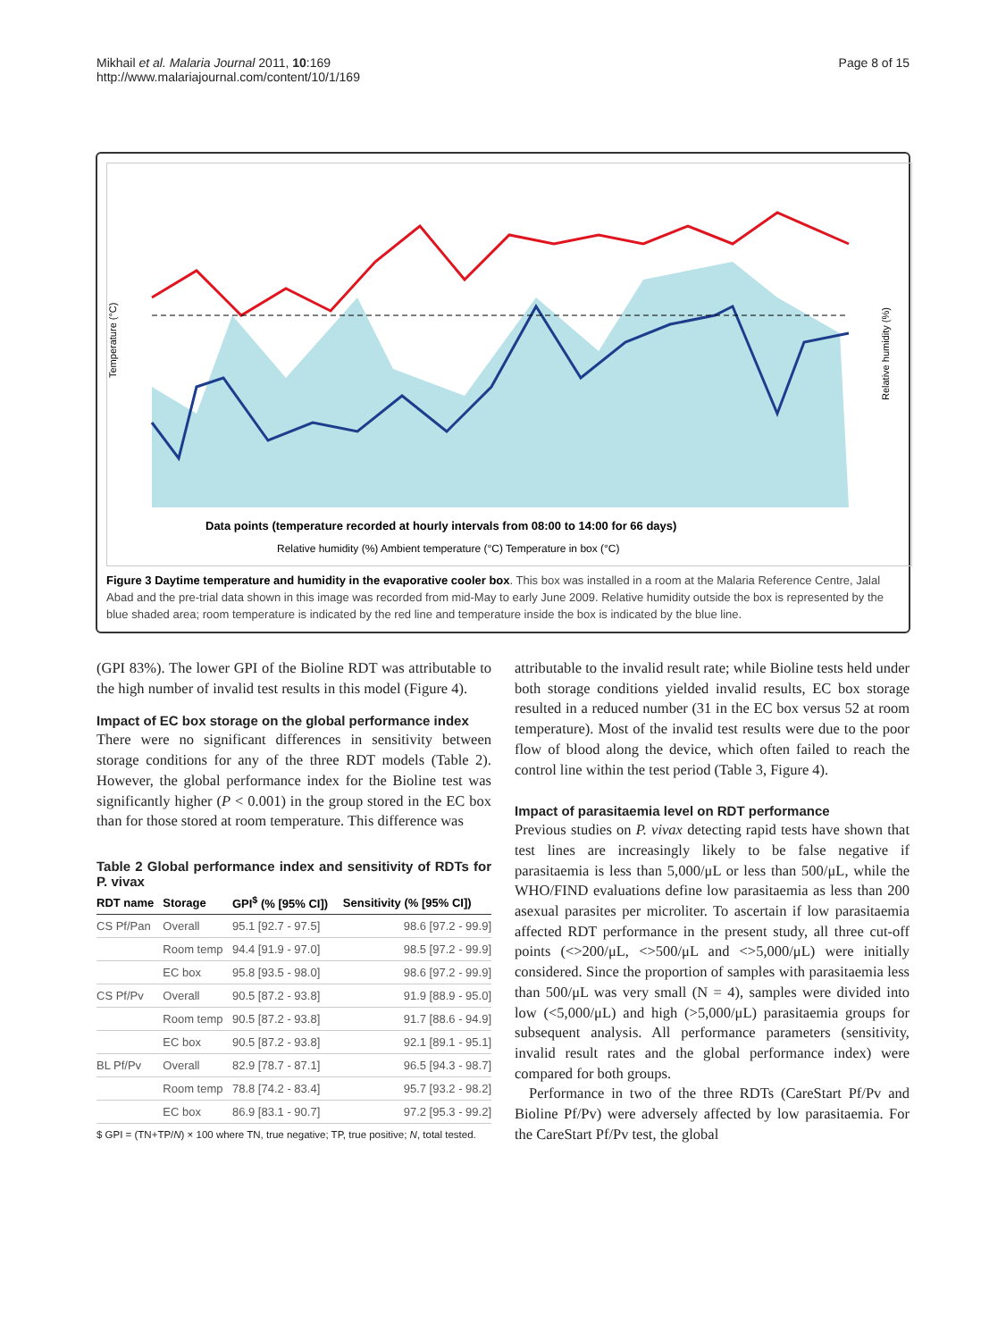Mikhail et al. Malaria Journal 2011, 10:169
http://www.malariajournal.com/content/10/1/169
Page 8 of 15
Temperature (°C)
Relative humidity (%)
Data points (temperature recorded at hourly intervals from 08:00 to 14:00 for 66 days)
Relative humidity (%) Ambient temperature (°C) Temperature in box (°C)
Figure 3 Daytime temperature and humidity in the evaporative cooler box. This box was installed in a room at the Malaria Reference Centre, Jalal Abad and the pre-trial data shown in this image was recorded from mid-May to early June 2009. Relative humidity outside the box is represented by the blue shaded area; room temperature is indicated by the red line and temperature inside the box is indicated by the blue line.
(GPI 83%). The lower GPI of the Bioline RDT was attributable to the high number of invalid test results in this model (Figure 4).
Impact of EC box storage on the global performance index
There were no significant differences in sensitivity between storage conditions for any of the three RDT models (Table 2). However, the global performance index for the Bioline test was significantly higher (P < 0.001) in the group stored in the EC box than for those stored at room temperature. This difference was
Table 2 Global performance index and sensitivity of RDTs for P. vivax
| RDT name | Storage | GPI<sup>$</sup> (% [95% CI]) | Sensitivity (% [95% CI]) |
| --- | --- | --- | --- |
| CS Pf/Pan | Overall | 95.1 [92.7 - 97.5] | 98.6 [97.2 - 99.9] |
| | Room temp | 94.4 [91.9 - 97.0] | 98.5 [97.2 - 99.9] |
| | EC box | 95.8 [93.5 - 98.0] | 98.6 [97.2 - 99.9] |
| CS Pf/Pv | Overall | 90.5 [87.2 - 93.8] | 91.9 [88.9 - 95.0] |
| | Room temp | 90.5 [87.2 - 93.8] | 91.7 [88.6 - 94.9] |
| | EC box | 90.5 [87.2 - 93.8] | 92.1 [89.1 - 95.1] |
| BL Pf/Pv | Overall | 82.9 [78.7 - 87.1] | 96.5 [94.3 - 98.7] |
| | Room temp | 78.8 [74.2 - 83.4] | 95.7 [93.2 - 98.2] |
| | EC box | 86.9 [83.1 - 90.7] | 97.2 [95.3 - 99.2] |
$ GPI = (TN+TP/N) × 100 where TN, true negative; TP, true positive; N, total tested.
attributable to the invalid result rate; while Bioline tests held under both storage conditions yielded invalid results, EC box storage resulted in a reduced number (31 in the EC box versus 52 at room temperature). Most of the invalid test results were due to the poor flow of blood along the device, which often failed to reach the control line within the test period (Table 3, Figure 4).
Impact of parasitaemia level on RDT performance
Previous studies on P. vivax detecting rapid tests have shown that test lines are increasingly likely to be false negative if parasitaemia is less than 5,000/μL or less than 500/μL, while the WHO/FIND evaluations define low parasitaemia as less than 200 asexual parasites per microliter. To ascertain if low parasitaemia affected RDT performance in the present study, all three cut-off points (<>200/μL, <>500/μL and <>5,000/μL) were initially considered. Since the proportion of samples with parasitaemia less than 500/μL was very small (N = 4), samples were divided into low (<5,000/μL) and high (>5,000/μL) parasitaemia groups for subsequent analysis. All performance parameters (sensitivity, invalid result rates and the global performance index) were compared for both groups.
Performance in two of the three RDTs (CareStart Pf/Pv and Bioline Pf/Pv) were adversely affected by low parasitaemia. For the CareStart Pf/Pv test, the global